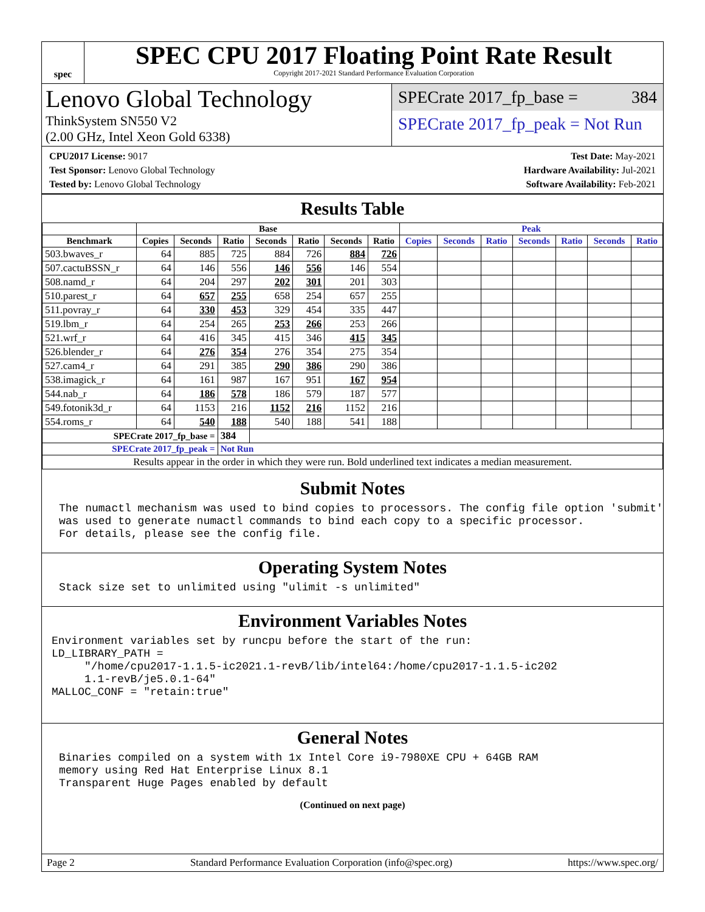spec
SPEC CPU 2017 Floating Point Rate Result
Copyright 2017-2021 Standard Performance Evaluation Corporation
Lenovo Global Technology
ThinkSystem SN550 V2
(2.00 GHz, Intel Xeon Gold 6338)
SPECrate 2017_fp_base = 384
SPECrate 2017_fp_peak = Not Run
CPU2017 License: 9017
Test Sponsor: Lenovo Global Technology
Tested by: Lenovo Global Technology
Test Date: May-2021
Hardware Availability: Jul-2021
Software Availability: Feb-2021
Results Table
| | Base | | | | | | | Peak | | | | | | |
| --- | --- | --- | --- | --- | --- | --- | --- | --- | --- | --- | --- | --- | --- | --- |
| Benchmark | Copies | Seconds | Ratio | Seconds | Ratio | Seconds | Ratio | Copies | Seconds | Ratio | Seconds | Ratio | Seconds | Ratio |
| 503.bwaves_r | 64 | 885 | 725 | 884 | 726 | 884 | 726 | | | | | | | |
| 507.cactuBSSN_r | 64 | 146 | 556 | 146 | 556 | 146 | 554 | | | | | | | |
| 508.namd_r | 64 | 204 | 297 | 202 | 301 | 201 | 303 | | | | | | | |
| 510.parest_r | 64 | 657 | 255 | 658 | 254 | 657 | 255 | | | | | | | |
| 511.povray_r | 64 | 330 | 453 | 329 | 454 | 335 | 447 | | | | | | | |
| 519.lbm_r | 64 | 254 | 265 | 253 | 266 | 253 | 266 | | | | | | | |
| 521.wrf_r | 64 | 416 | 345 | 415 | 346 | 415 | 345 | | | | | | | |
| 526.blender_r | 64 | 276 | 354 | 276 | 354 | 275 | 354 | | | | | | | |
| 527.cam4_r | 64 | 291 | 385 | 290 | 386 | 290 | 386 | | | | | | | |
| 538.imagick_r | 64 | 161 | 987 | 167 | 951 | 167 | 954 | | | | | | | |
| 544.nab_r | 64 | 186 | 578 | 186 | 579 | 187 | 577 | | | | | | | |
| 549.fotonik3d_r | 64 | 1153 | 216 | 1152 | 216 | 1152 | 216 | | | | | | | |
| 554.roms_r | 64 | 540 | 188 | 540 | 188 | 541 | 188 | | | | | | | |
| SPECrate 2017_fp_base = | | | 384 | | | | | | | | | | | |
| SPECrate 2017_fp_peak = | | | Not Run | | | | | | | | | | | |
| Results appear in the order in which they were run. Bold underlined text indicates a median measurement. | | | | | | | | | | | | | | |
Submit Notes
The numactl mechanism was used to bind copies to processors. The config file option 'submit'
was used to generate numactl commands to bind each copy to a specific processor.
For details, please see the config file.
Operating System Notes
Stack size set to unlimited using "ulimit -s unlimited"
Environment Variables Notes
Environment variables set by runcpu before the start of the run:
LD_LIBRARY_PATH =
     "/home/cpu2017-1.1.5-ic2021.1-revB/lib/intel64:/home/cpu2017-1.1.5-ic202
     1.1-revB/je5.0.1-64"
MALLOC_CONF = "retain:true"
General Notes
Binaries compiled on a system with 1x Intel Core i9-7980XE CPU + 64GB RAM
memory using Red Hat Enterprise Linux 8.1
Transparent Huge Pages enabled by default
(Continued on next page)
Page 2 Standard Performance Evaluation Corporation (info@spec.org) https://www.spec.org/